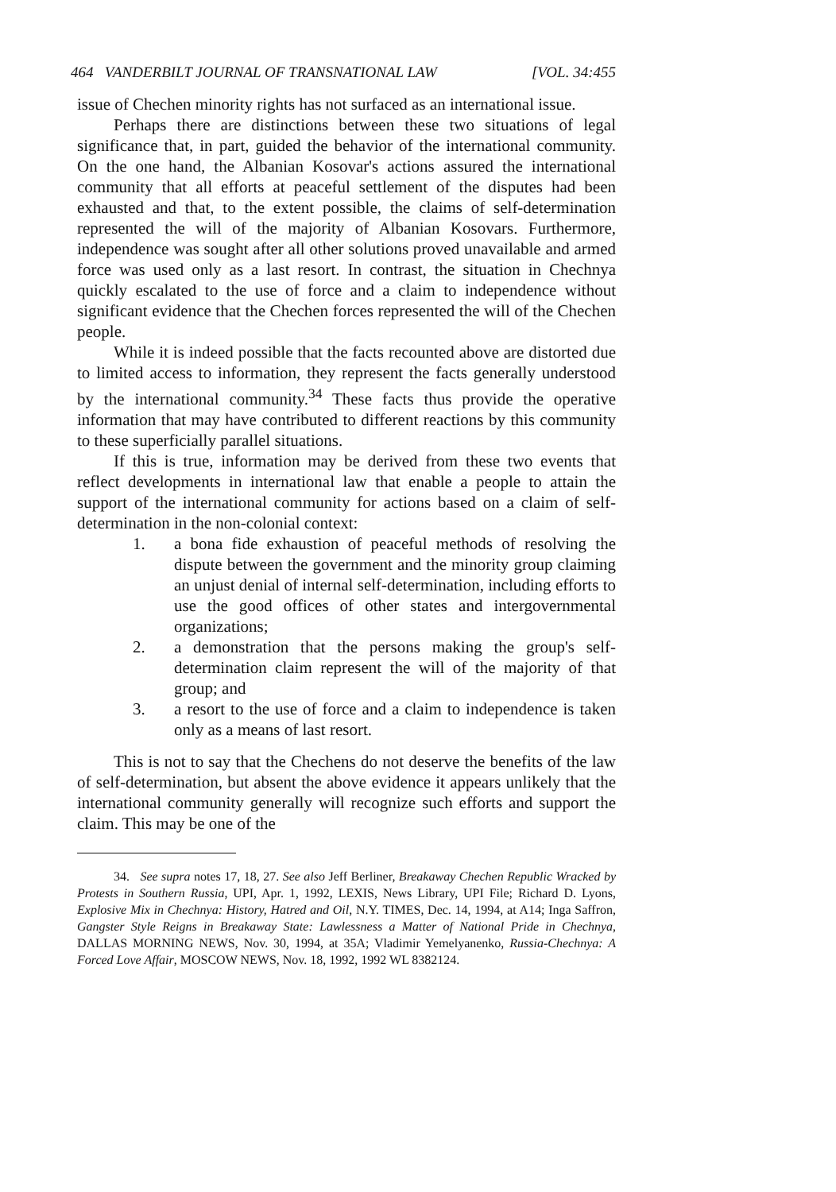464 VANDERBILT JOURNAL OF TRANSNATIONAL LAW [VOL. 34:455
issue of Chechen minority rights has not surfaced as an international issue.
Perhaps there are distinctions between these two situations of legal significance that, in part, guided the behavior of the international community. On the one hand, the Albanian Kosovar's actions assured the international community that all efforts at peaceful settlement of the disputes had been exhausted and that, to the extent possible, the claims of self-determination represented the will of the majority of Albanian Kosovars. Furthermore, independence was sought after all other solutions proved unavailable and armed force was used only as a last resort. In contrast, the situation in Chechnya quickly escalated to the use of force and a claim to independence without significant evidence that the Chechen forces represented the will of the Chechen people.
While it is indeed possible that the facts recounted above are distorted due to limited access to information, they represent the facts generally understood by the international community.<sup>34</sup> These facts thus provide the operative information that may have contributed to different reactions by this community to these superficially parallel situations.
If this is true, information may be derived from these two events that reflect developments in international law that enable a people to attain the support of the international community for actions based on a claim of self-determination in the non-colonial context:
1. a bona fide exhaustion of peaceful methods of resolving the dispute between the government and the minority group claiming an unjust denial of internal self-determination, including efforts to use the good offices of other states and intergovernmental organizations;
2. a demonstration that the persons making the group's self-determination claim represent the will of the majority of that group; and
3. a resort to the use of force and a claim to independence is taken only as a means of last resort.
This is not to say that the Chechens do not deserve the benefits of the law of self-determination, but absent the above evidence it appears unlikely that the international community generally will recognize such efforts and support the claim. This may be one of the
34. See supra notes 17, 18, 27. See also Jeff Berliner, Breakaway Chechen Republic Wracked by Protests in Southern Russia, UPI, Apr. 1, 1992, LEXIS, News Library, UPI File; Richard D. Lyons, Explosive Mix in Chechnya: History, Hatred and Oil, N.Y. TIMES, Dec. 14, 1994, at A14; Inga Saffron, Gangster Style Reigns in Breakaway State: Lawlessness a Matter of National Pride in Chechnya, DALLAS MORNING NEWS, Nov. 30, 1994, at 35A; Vladimir Yemelyanenko, Russia-Chechnya: A Forced Love Affair, MOSCOW NEWS, Nov. 18, 1992, 1992 WL 8382124.